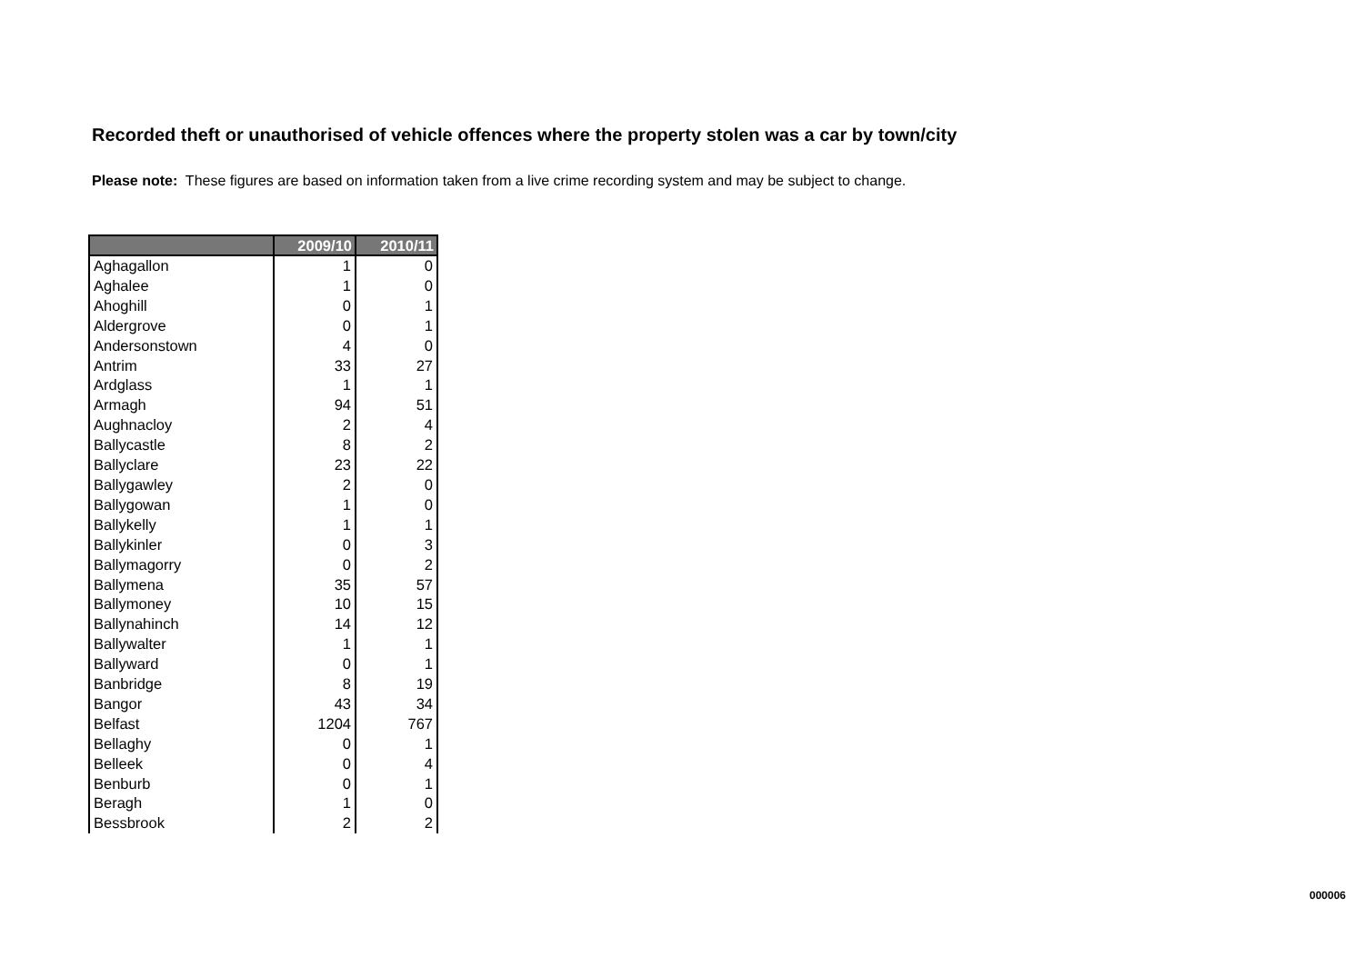Recorded theft or unauthorised of vehicle offences where the property stolen was a car by town/city
Please note: These figures are based on information taken from a live crime recording system and may be subject to change.
| | 2009/10 | 2010/11 |
| --- | --- | --- |
| Aghagallon | 1 | 0 |
| Aghalee | 1 | 0 |
| Ahoghill | 0 | 1 |
| Aldergrove | 0 | 1 |
| Andersonstown | 4 | 0 |
| Antrim | 33 | 27 |
| Ardglass | 1 | 1 |
| Armagh | 94 | 51 |
| Aughnacloy | 2 | 4 |
| Ballycastle | 8 | 2 |
| Ballyclare | 23 | 22 |
| Ballygawley | 2 | 0 |
| Ballygowan | 1 | 0 |
| Ballykelly | 1 | 1 |
| Ballykinler | 0 | 3 |
| Ballymagorry | 0 | 2 |
| Ballymena | 35 | 57 |
| Ballymoney | 10 | 15 |
| Ballynahinch | 14 | 12 |
| Ballywalter | 1 | 1 |
| Ballyward | 0 | 1 |
| Banbridge | 8 | 19 |
| Bangor | 43 | 34 |
| Belfast | 1204 | 767 |
| Bellaghy | 0 | 1 |
| Belleek | 0 | 4 |
| Benburb | 0 | 1 |
| Beragh | 1 | 0 |
| Bessbrook | 2 | 2 |
000006